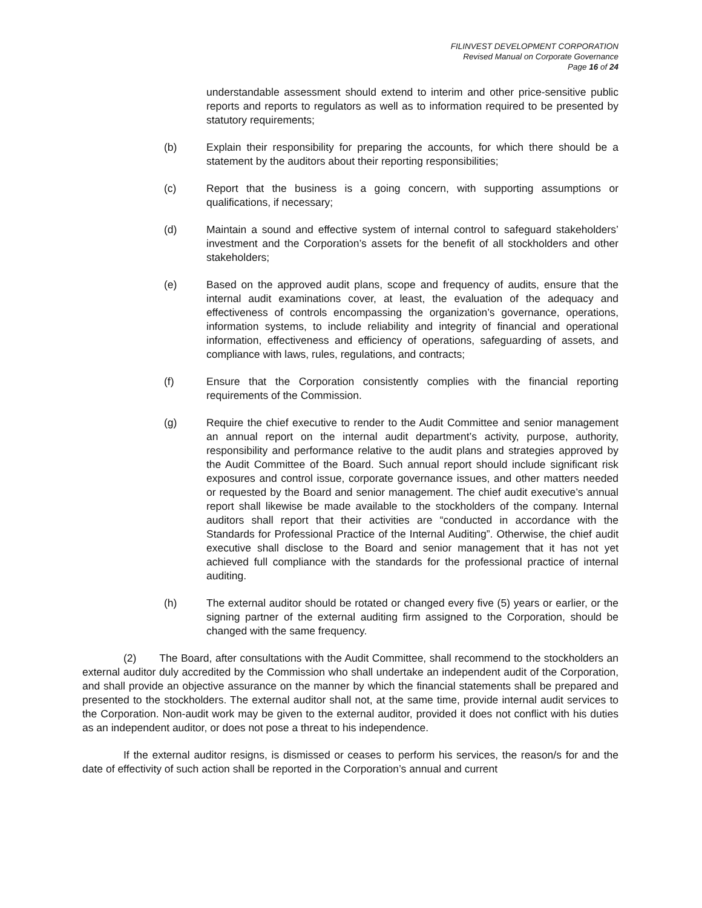FILINVEST DEVELOPMENT CORPORATION
Revised Manual on Corporate Governance
Page 16 of 24
understandable assessment should extend to interim and other price-sensitive public reports and reports to regulators as well as to information required to be presented by statutory requirements;
(b) Explain their responsibility for preparing the accounts, for which there should be a statement by the auditors about their reporting responsibilities;
(c) Report that the business is a going concern, with supporting assumptions or qualifications, if necessary;
(d) Maintain a sound and effective system of internal control to safeguard stakeholders’ investment and the Corporation’s assets for the benefit of all stockholders and other stakeholders;
(e) Based on the approved audit plans, scope and frequency of audits, ensure that the internal audit examinations cover, at least, the evaluation of the adequacy and effectiveness of controls encompassing the organization’s governance, operations, information systems, to include reliability and integrity of financial and operational information, effectiveness and efficiency of operations, safeguarding of assets, and compliance with laws, rules, regulations, and contracts;
(f) Ensure that the Corporation consistently complies with the financial reporting requirements of the Commission.
(g) Require the chief executive to render to the Audit Committee and senior management an annual report on the internal audit department’s activity, purpose, authority, responsibility and performance relative to the audit plans and strategies approved by the Audit Committee of the Board. Such annual report should include significant risk exposures and control issue, corporate governance issues, and other matters needed or requested by the Board and senior management. The chief audit executive’s annual report shall likewise be made available to the stockholders of the company. Internal auditors shall report that their activities are “conducted in accordance with the Standards for Professional Practice of the Internal Auditing”. Otherwise, the chief audit executive shall disclose to the Board and senior management that it has not yet achieved full compliance with the standards for the professional practice of internal auditing.
(h) The external auditor should be rotated or changed every five (5) years or earlier, or the signing partner of the external auditing firm assigned to the Corporation, should be changed with the same frequency.
(2) The Board, after consultations with the Audit Committee, shall recommend to the stockholders an external auditor duly accredited by the Commission who shall undertake an independent audit of the Corporation, and shall provide an objective assurance on the manner by which the financial statements shall be prepared and presented to the stockholders. The external auditor shall not, at the same time, provide internal audit services to the Corporation. Non-audit work may be given to the external auditor, provided it does not conflict with his duties as an independent auditor, or does not pose a threat to his independence.
If the external auditor resigns, is dismissed or ceases to perform his services, the reason/s for and the date of effectivity of such action shall be reported in the Corporation’s annual and current